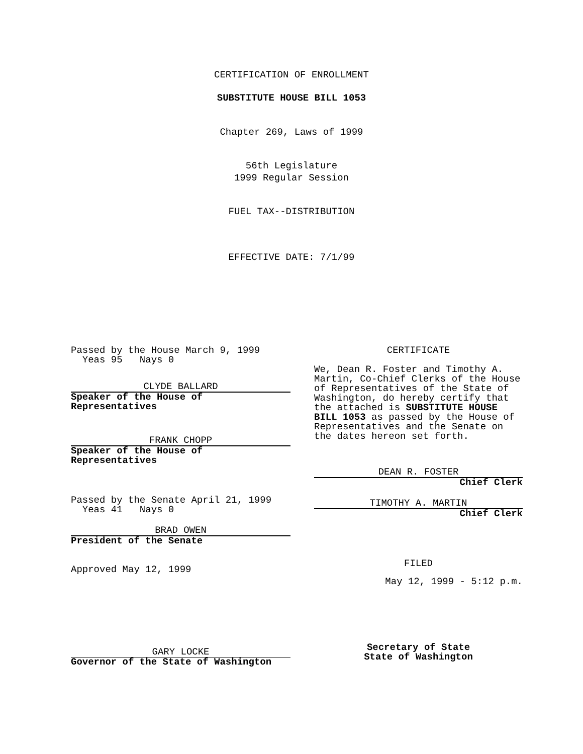CERTIFICATION OF ENROLLMENT
SUBSTITUTE HOUSE BILL 1053
Chapter 269, Laws of 1999
56th Legislature
1999 Regular Session
FUEL TAX--DISTRIBUTION
EFFECTIVE DATE: 7/1/99
Passed by the House March 9, 1999
Yeas 95 Nays 0
CLYDE BALLARD
Speaker of the House of
Representatives
FRANK CHOPP
Speaker of the House of
Representatives
Passed by the Senate April 21, 1999
Yeas 41 Nays 0
BRAD OWEN
President of the Senate
Approved May 12, 1999
GARY LOCKE
Governor of the State of Washington
CERTIFICATE
We, Dean R. Foster and Timothy A. Martin, Co-Chief Clerks of the House of Representatives of the State of Washington, do hereby certify that the attached is SUBSTITUTE HOUSE BILL 1053 as passed by the House of Representatives and the Senate on the dates hereon set forth.
DEAN R. FOSTER
Chief Clerk
TIMOTHY A. MARTIN
Chief Clerk
FILED
May 12, 1999 - 5:12 p.m.
Secretary of State
State of Washington